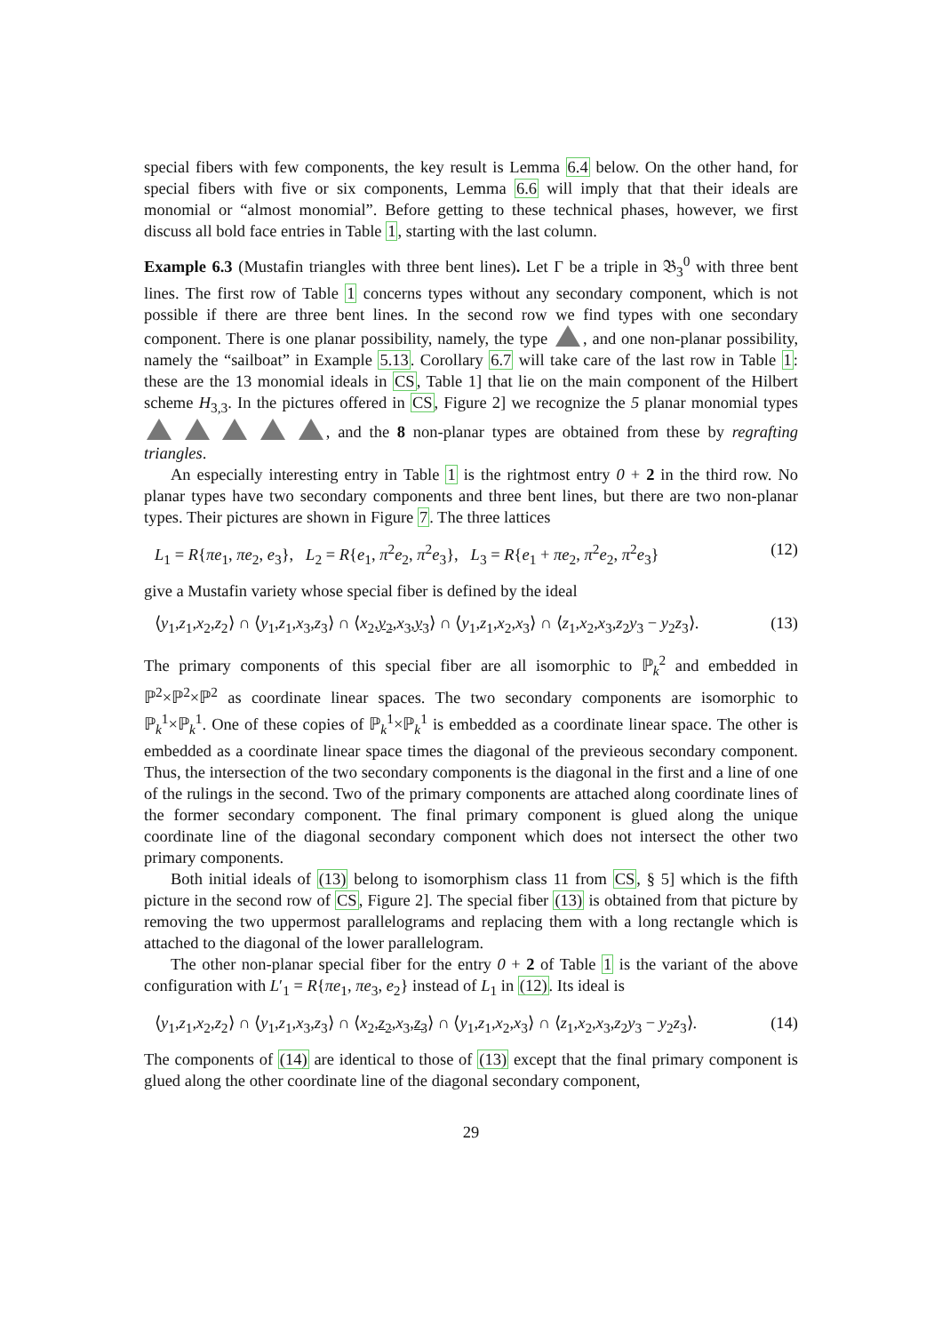special fibers with few components, the key result is Lemma 6.4 below. On the other hand, for special fibers with five or six components, Lemma 6.6 will imply that that their ideals are monomial or “almost monomial”. Before getting to these technical phases, however, we first discuss all bold face entries in Table 1, starting with the last column.
Example 6.3 (Mustafin triangles with three bent lines). Let Γ be a triple in 𝔅<sub>3</sub><sup>0</sup> with three bent lines. The first row of Table 1 concerns types without any secondary component, which is not possible if there are three bent lines. In the second row we find types with one secondary component. There is one planar possibility, namely, the type , and one non-planar possibility, namely the “sailboat” in Example 5.13. Corollary 6.7 will take care of the last row in Table 1: these are the 13 monomial ideals in CS, Table 1] that lie on the main component of the Hilbert scheme H<sub>3,3</sub>. In the pictures offered in CS, Figure 2] we recognize the 5 planar monomial types , and the 8 non-planar types are obtained from these by regrafting triangles.
An especially interesting entry in Table 1 is the rightmost entry 0 + 2 in the third row. No planar types have two secondary components and three bent lines, but there are two non-planar types. Their pictures are shown in Figure 7. The three lattices
L<sub>1</sub> = R{πe<sub>1</sub>, πe<sub>2</sub>, e<sub>3</sub>}, L<sub>2</sub> = R{e<sub>1</sub>, π<sup>2</sup>e<sub>2</sub>, π<sup>2</sup>e<sub>3</sub>}, L<sub>3</sub> = R{e<sub>1</sub> + πe<sub>2</sub>, π<sup>2</sup>e<sub>2</sub>, π<sup>2</sup>e<sub>3</sub>} (12)
give a Mustafin variety whose special fiber is defined by the ideal
⟨y<sub>1</sub>,z<sub>1</sub>,x<sub>2</sub>,z<sub>2</sub>⟩ ∩ ⟨y<sub>1</sub>,z<sub>1</sub>,x<sub>3</sub>,z<sub>3</sub>⟩ ∩ ⟨x<sub>2</sub>,y<sub>2</sub>,x<sub>3</sub>,y<sub>3</sub>⟩ ∩ ⟨y<sub>1</sub>,z<sub>1</sub>,x<sub>2</sub>,x<sub>3</sub>⟩ ∩ ⟨z<sub>1</sub>,x<sub>2</sub>,x<sub>3</sub>,z<sub>2</sub>y<sub>3</sub> − y<sub>2</sub>z<sub>3</sub>⟩. (13)
The primary components of this special fiber are all isomorphic to ℙ<sub>k</sub><sup>2</sup> and embedded in ℙ<sup>2</sup>×ℙ<sup>2</sup>×ℙ<sup>2</sup> as coordinate linear spaces. The two secondary components are isomorphic to ℙ<sub>k</sub><sup>1</sup>×ℙ<sub>k</sub><sup>1</sup>. One of these copies of ℙ<sub>k</sub><sup>1</sup>×ℙ<sub>k</sub><sup>1</sup> is embedded as a coordinate linear space. The other is embedded as a coordinate linear space times the diagonal of the previeous secondary component. Thus, the intersection of the two secondary components is the diagonal in the first and a line of one of the rulings in the second. Two of the primary components are attached along coordinate lines of the former secondary component. The final primary component is glued along the unique coordinate line of the diagonal secondary component which does not intersect the other two primary components.
Both initial ideals of (13) belong to isomorphism class 11 from CS, § 5] which is the fifth picture in the second row of CS, Figure 2]. The special fiber (13) is obtained from that picture by removing the two uppermost parallelograms and replacing them with a long rectangle which is attached to the diagonal of the lower parallelogram.
The other non-planar special fiber for the entry 0 + 2 of Table 1 is the variant of the above configuration with L′<sub>1</sub> = R{πe<sub>1</sub>, πe<sub>3</sub>, e<sub>2</sub>} instead of L<sub>1</sub> in (12). Its ideal is
⟨y<sub>1</sub>,z<sub>1</sub>,x<sub>2</sub>,z<sub>2</sub>⟩ ∩ ⟨y<sub>1</sub>,z<sub>1</sub>,x<sub>3</sub>,z<sub>3</sub>⟩ ∩ ⟨x<sub>2</sub>,z<sub>2</sub>,x<sub>3</sub>,z<sub>3</sub>⟩ ∩ ⟨y<sub>1</sub>,z<sub>1</sub>,x<sub>2</sub>,x<sub>3</sub>⟩ ∩ ⟨z<sub>1</sub>,x<sub>2</sub>,x<sub>3</sub>,z<sub>2</sub>y<sub>3</sub> − y<sub>2</sub>z<sub>3</sub>⟩. (14)
The components of (14) are identical to those of (13) except that the final primary component is glued along the other coordinate line of the diagonal secondary component,
29